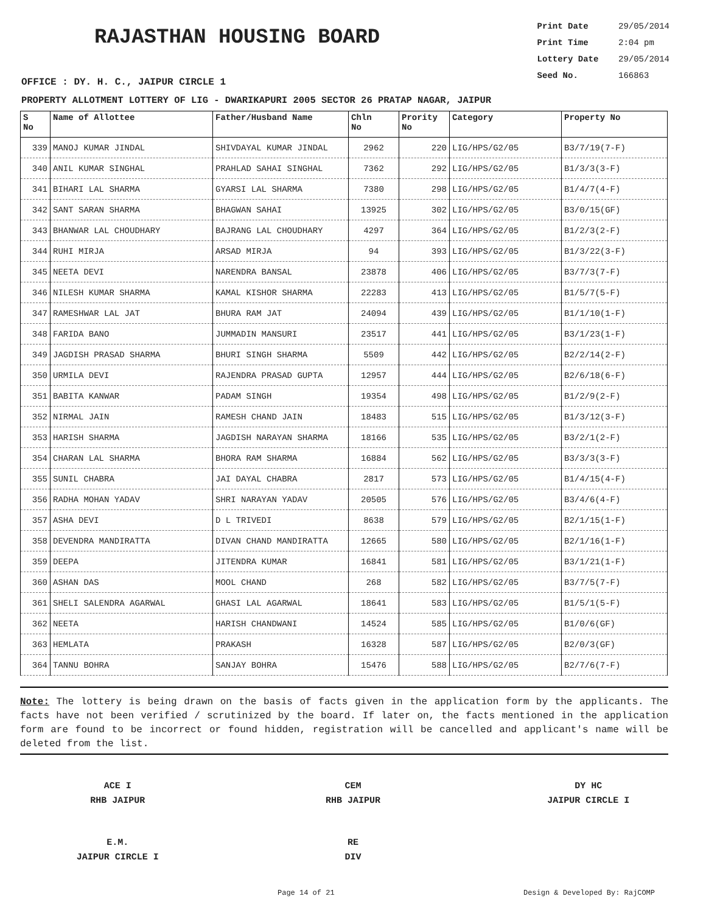RAJASTHAN HOUSING BOARD
Print Date 29/05/2014
Print Time 2:04 pm
Lottery Date 29/05/2014
Seed No. 166863
OFFICE : DY. H. C., JAIPUR CIRCLE 1
PROPERTY ALLOTMENT LOTTERY OF LIG - DWARIKAPURI 2005 SECTOR 26 PRATAP NAGAR, JAIPUR
| S No | Name of Allottee | Father/Husband Name | Chln No | Prority No | Category | Property No |
| --- | --- | --- | --- | --- | --- | --- |
| 339 | MANOJ KUMAR JINDAL | SHIVDAYAL KUMAR JINDAL | 2962 | 220 | LIG/HPS/G2/05 | B3/7/19(7-F) |
| 340 | ANIL KUMAR SINGHAL | PRAHLAD SAHAI SINGHAL | 7362 | 292 | LIG/HPS/G2/05 | B1/3/3(3-F) |
| 341 | BIHARI LAL SHARMA | GYARSI LAL SHARMA | 7380 | 298 | LIG/HPS/G2/05 | B1/4/7(4-F) |
| 342 | SANT SARAN SHARMA | BHAGWAN SAHAI | 13925 | 302 | LIG/HPS/G2/05 | B3/0/15(GF) |
| 343 | BHANWAR LAL CHOUDHARY | BAJRANG LAL CHOUDHARY | 4297 | 364 | LIG/HPS/G2/05 | B1/2/3(2-F) |
| 344 | RUHI MIRJA | ARSAD MIRJA | 94 | 393 | LIG/HPS/G2/05 | B1/3/22(3-F) |
| 345 | NEETA DEVI | NARENDRA BANSAL | 23878 | 406 | LIG/HPS/G2/05 | B3/7/3(7-F) |
| 346 | NILESH KUMAR SHARMA | KAMAL KISHOR SHARMA | 22283 | 413 | LIG/HPS/G2/05 | B1/5/7(5-F) |
| 347 | RAMESHWAR LAL JAT | BHURA RAM JAT | 24094 | 439 | LIG/HPS/G2/05 | B1/1/10(1-F) |
| 348 | FARIDA BANO | JUMMADIN MANSURI | 23517 | 441 | LIG/HPS/G2/05 | B3/1/23(1-F) |
| 349 | JAGDISH PRASAD SHARMA | BHURI SINGH SHARMA | 5509 | 442 | LIG/HPS/G2/05 | B2/2/14(2-F) |
| 350 | URMILA DEVI | RAJENDRA PRASAD GUPTA | 12957 | 444 | LIG/HPS/G2/05 | B2/6/18(6-F) |
| 351 | BABITA KANWAR | PADAM SINGH | 19354 | 498 | LIG/HPS/G2/05 | B1/2/9(2-F) |
| 352 | NIRMAL JAIN | RAMESH CHAND JAIN | 18483 | 515 | LIG/HPS/G2/05 | B1/3/12(3-F) |
| 353 | HARISH SHARMA | JAGDISH NARAYAN SHARMA | 18166 | 535 | LIG/HPS/G2/05 | B3/2/1(2-F) |
| 354 | CHARAN LAL SHARMA | BHORA RAM SHARMA | 16884 | 562 | LIG/HPS/G2/05 | B3/3/3(3-F) |
| 355 | SUNIL CHABRA | JAI DAYAL CHABRA | 2817 | 573 | LIG/HPS/G2/05 | B1/4/15(4-F) |
| 356 | RADHA MOHAN YADAV | SHRI NARAYAN YADAV | 20505 | 576 | LIG/HPS/G2/05 | B3/4/6(4-F) |
| 357 | ASHA DEVI | D L TRIVEDI | 8638 | 579 | LIG/HPS/G2/05 | B2/1/15(1-F) |
| 358 | DEVENDRA MANDIRATTA | DIVAN CHAND MANDIRATTA | 12665 | 580 | LIG/HPS/G2/05 | B2/1/16(1-F) |
| 359 | DEEPA | JITENDRA KUMAR | 16841 | 581 | LIG/HPS/G2/05 | B3/1/21(1-F) |
| 360 | ASHAN DAS | MOOL CHAND | 268 | 582 | LIG/HPS/G2/05 | B3/7/5(7-F) |
| 361 | SHELI SALENDRA AGARWAL | GHASI LAL AGARWAL | 18641 | 583 | LIG/HPS/G2/05 | B1/5/1(5-F) |
| 362 | NEETA | HARISH CHANDWANI | 14524 | 585 | LIG/HPS/G2/05 | B1/0/6(GF) |
| 363 | HEMLATA | PRAKASH | 16328 | 587 | LIG/HPS/G2/05 | B2/0/3(GF) |
| 364 | TANNU BOHRA | SANJAY BOHRA | 15476 | 588 | LIG/HPS/G2/05 | B2/7/6(7-F) |
Note: The lottery is being drawn on the basis of facts given in the application form by the applicants. The facts have not been verified / scrutinized by the board. If later on, the facts mentioned in the application form are found to be incorrect or found hidden, registration will be cancelled and applicant's name will be deleted from the list.
ACE I
RHB JAIPUR
CEM
RHB JAIPUR
DY HC
JAIPUR CIRCLE I
E.M.
JAIPUR CIRCLE I
RE
DIV
Page 14 of 21 Design & Developed By: RajCOMP